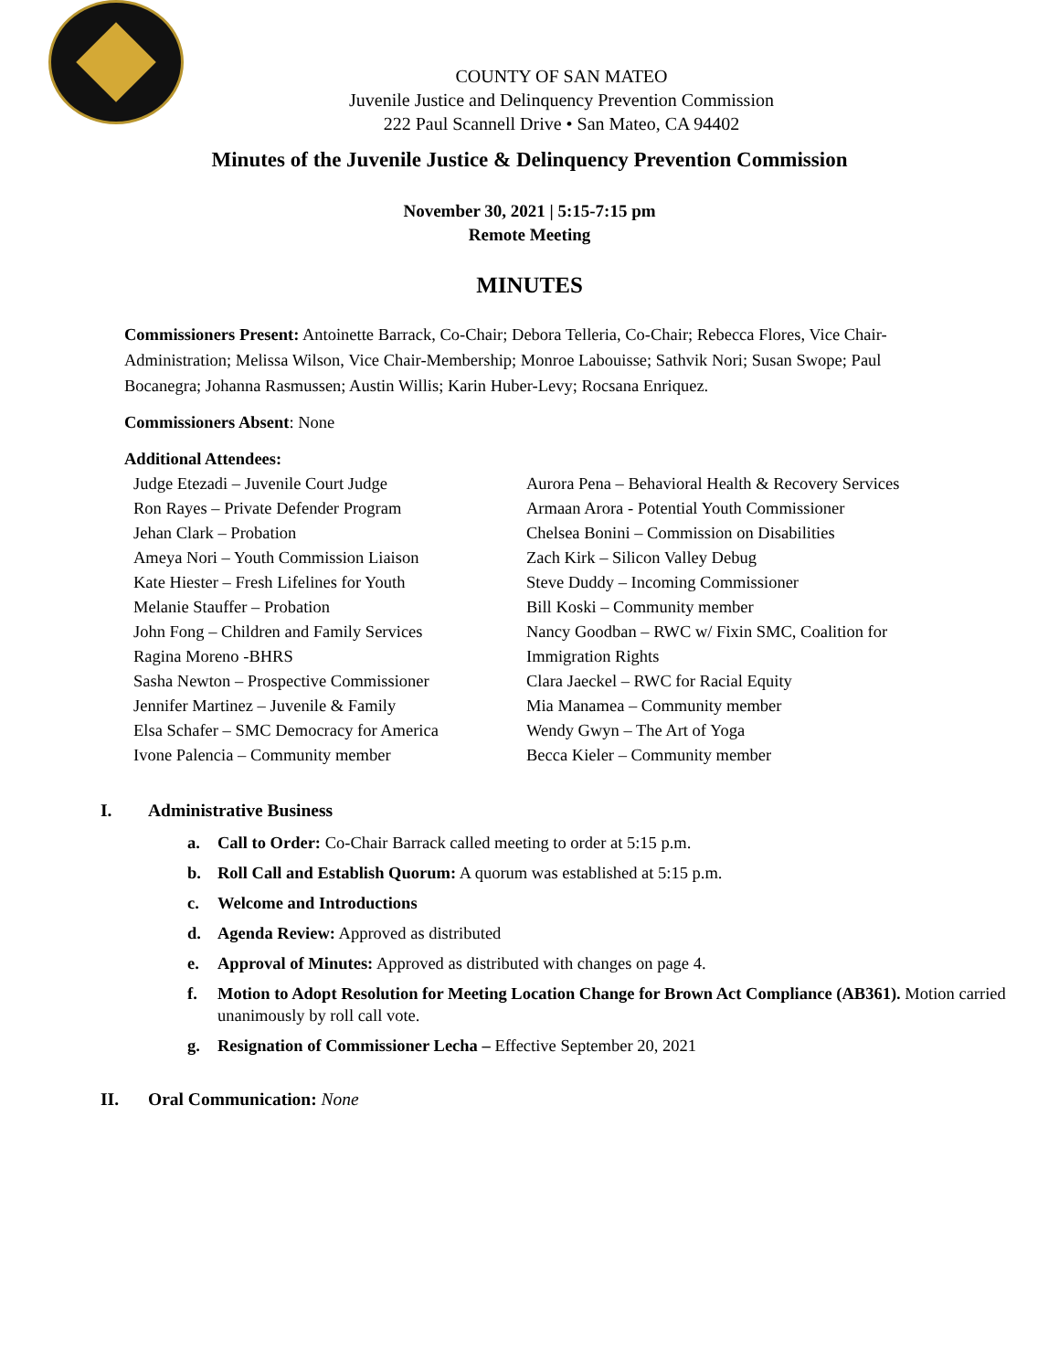COUNTY OF SAN MATEO
Juvenile Justice and Delinquency Prevention Commission
222 Paul Scannell Drive • San Mateo, CA 94402
Minutes of the Juvenile Justice & Delinquency Prevention Commission
November 30, 2021 | 5:15-7:15 pm
Remote Meeting
MINUTES
Commissioners Present: Antoinette Barrack, Co-Chair; Debora Telleria, Co-Chair; Rebecca Flores, Vice Chair-Administration; Melissa Wilson, Vice Chair-Membership; Monroe Labouisse; Sathvik Nori; Susan Swope; Paul Bocanegra; Johanna Rasmussen; Austin Willis; Karin Huber-Levy; Rocsana Enriquez.
Commissioners Absent: None
Additional Attendees:
Judge Etezadi – Juvenile Court Judge
Ron Rayes – Private Defender Program
Jehan Clark – Probation
Ameya Nori – Youth Commission Liaison
Kate Hiester – Fresh Lifelines for Youth
Melanie Stauffer – Probation
John Fong – Children and Family Services
Ragina Moreno -BHRS
Sasha Newton – Prospective Commissioner
Jennifer Martinez – Juvenile & Family
Elsa Schafer – SMC Democracy for America
Ivone Palencia – Community member
Aurora Pena – Behavioral Health & Recovery Services
Armaan Arora - Potential Youth Commissioner
Chelsea Bonini – Commission on Disabilities
Zach Kirk – Silicon Valley Debug
Steve Duddy – Incoming Commissioner
Bill Koski – Community member
Nancy Goodban – RWC w/ Fixin SMC, Coalition for Immigration Rights
Clara Jaeckel – RWC for Racial Equity
Mia Manamea – Community member
Wendy Gwyn – The Art of Yoga
Becca Kieler – Community member
I. Administrative Business
a. Call to Order: Co-Chair Barrack called meeting to order at 5:15 p.m.
b. Roll Call and Establish Quorum: A quorum was established at 5:15 p.m.
c. Welcome and Introductions
d. Agenda Review: Approved as distributed
e. Approval of Minutes: Approved as distributed with changes on page 4.
f. Motion to Adopt Resolution for Meeting Location Change for Brown Act Compliance (AB361). Motion carried unanimously by roll call vote.
g. Resignation of Commissioner Lecha – Effective September 20, 2021
II. Oral Communication: None